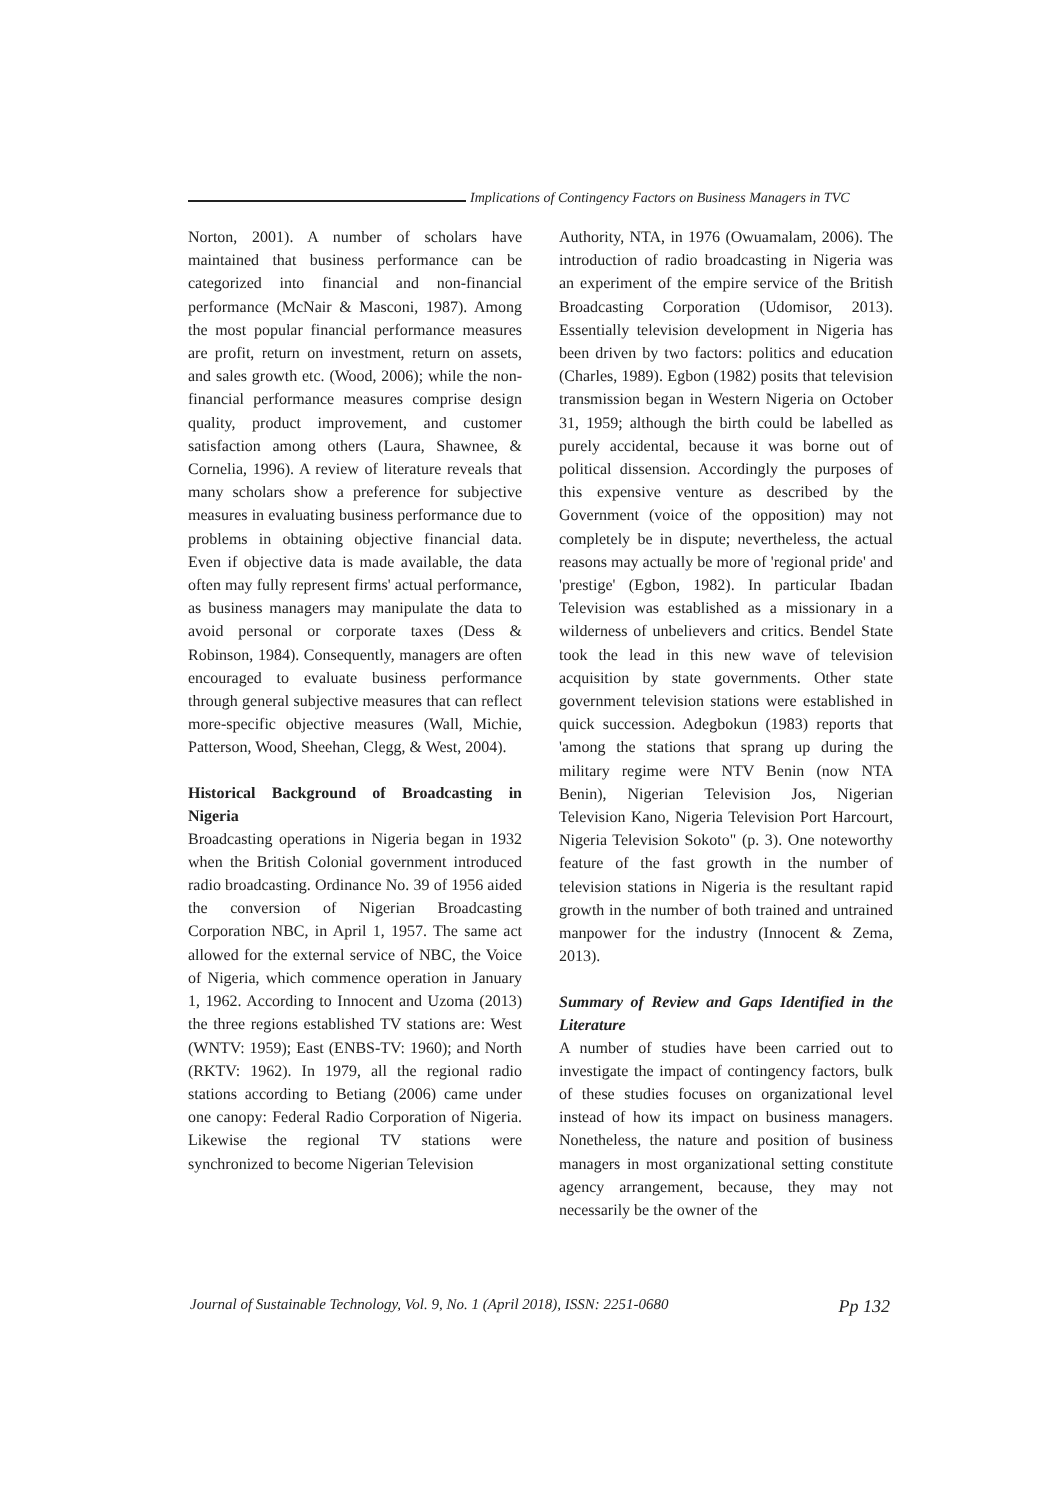Implications of Contingency Factors on Business Managers in TVC
Norton, 2001). A number of scholars have maintained that business performance can be categorized into financial and non-financial performance (McNair & Masconi, 1987). Among the most popular financial performance measures are profit, return on investment, return on assets, and sales growth etc. (Wood, 2006); while the non-financial performance measures comprise design quality, product improvement, and customer satisfaction among others (Laura, Shawnee, & Cornelia, 1996). A review of literature reveals that many scholars show a preference for subjective measures in evaluating business performance due to problems in obtaining objective financial data. Even if objective data is made available, the data often may fully represent firms' actual performance, as business managers may manipulate the data to avoid personal or corporate taxes (Dess & Robinson, 1984). Consequently, managers are often encouraged to evaluate business performance through general subjective measures that can reflect more-specific objective measures (Wall, Michie, Patterson, Wood, Sheehan, Clegg, & West, 2004).
Historical Background of Broadcasting in Nigeria
Broadcasting operations in Nigeria began in 1932 when the British Colonial government introduced radio broadcasting. Ordinance No. 39 of 1956 aided the conversion of Nigerian Broadcasting Corporation NBC, in April 1, 1957. The same act allowed for the external service of NBC, the Voice of Nigeria, which commence operation in January 1, 1962. According to Innocent and Uzoma (2013) the three regions established TV stations are: West (WNTV: 1959); East (ENBS-TV: 1960); and North (RKTV: 1962). In 1979, all the regional radio stations according to Betiang (2006) came under one canopy: Federal Radio Corporation of Nigeria. Likewise the regional TV stations were synchronized to become Nigerian Television
Authority, NTA, in 1976 (Owuamalam, 2006). The introduction of radio broadcasting in Nigeria was an experiment of the empire service of the British Broadcasting Corporation (Udomisor, 2013). Essentially television development in Nigeria has been driven by two factors: politics and education (Charles, 1989). Egbon (1982) posits that television transmission began in Western Nigeria on October 31, 1959; although the birth could be labelled as purely accidental, because it was borne out of political dissension. Accordingly the purposes of this expensive venture as described by the Government (voice of the opposition) may not completely be in dispute; nevertheless, the actual reasons may actually be more of 'regional pride' and 'prestige' (Egbon, 1982). In particular Ibadan Television was established as a missionary in a wilderness of unbelievers and critics. Bendel State took the lead in this new wave of television acquisition by state governments. Other state government television stations were established in quick succession. Adegbokun (1983) reports that 'among the stations that sprang up during the military regime were NTV Benin (now NTA Benin), Nigerian Television Jos, Nigerian Television Kano, Nigeria Television Port Harcourt, Nigeria Television Sokoto" (p. 3). One noteworthy feature of the fast growth in the number of television stations in Nigeria is the resultant rapid growth in the number of both trained and untrained manpower for the industry (Innocent & Zema, 2013).
Summary of Review and Gaps Identified in the Literature
A number of studies have been carried out to investigate the impact of contingency factors, bulk of these studies focuses on organizational level instead of how its impact on business managers. Nonetheless, the nature and position of business managers in most organizational setting constitute agency arrangement, because, they may not necessarily be the owner of the
Journal of Sustainable Technology, Vol. 9, No. 1 (April 2018), ISSN: 2251-0680 Pp 132